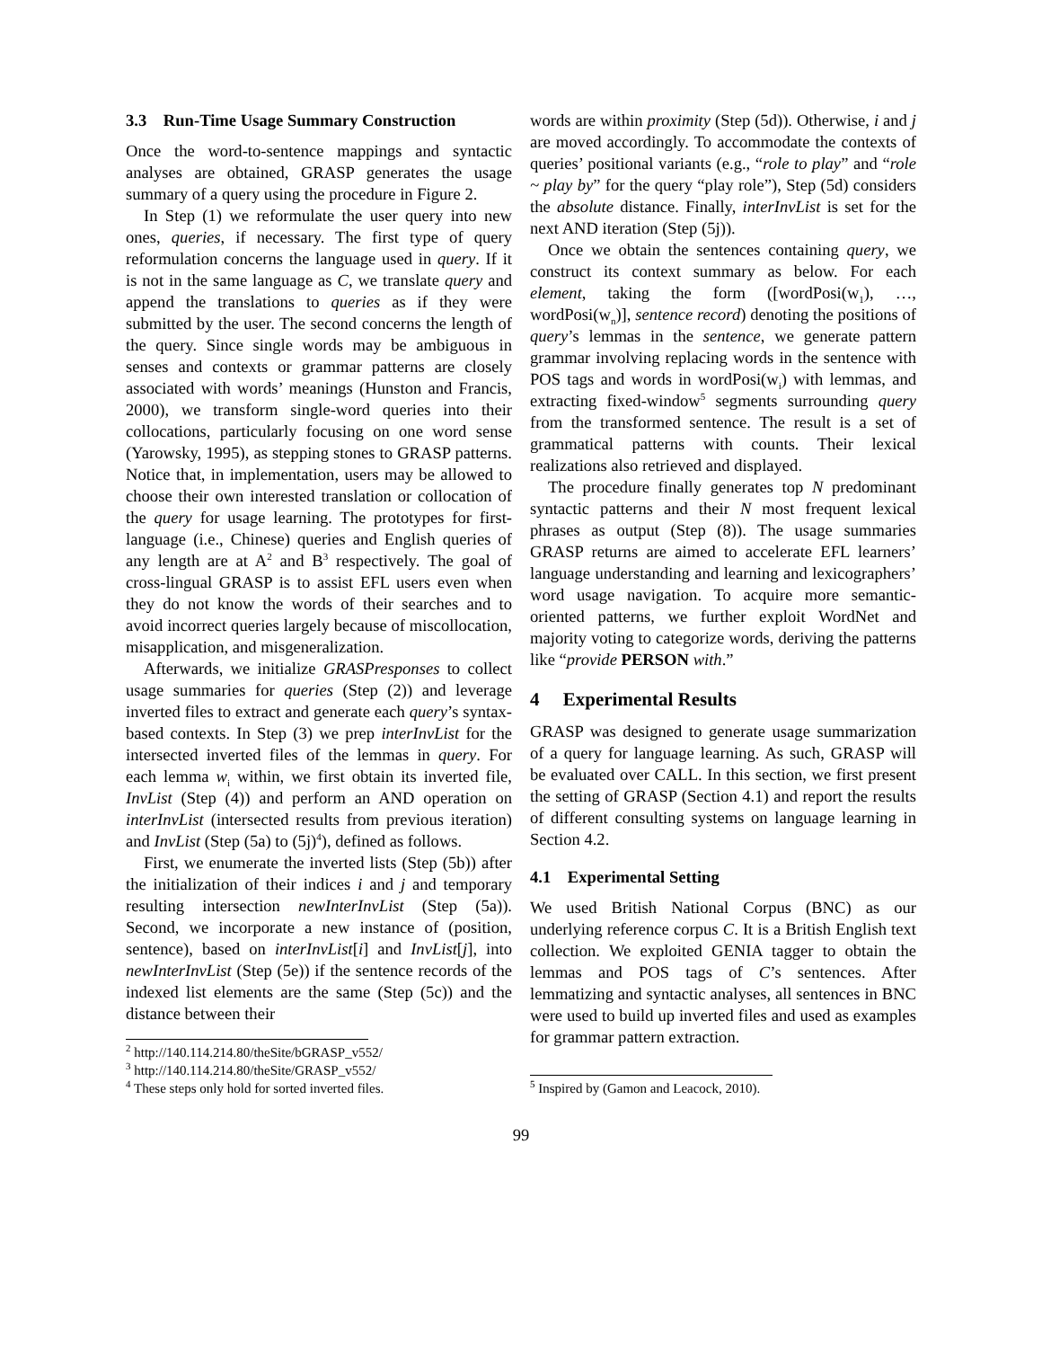3.3 Run-Time Usage Summary Construction
Once the word-to-sentence mappings and syntactic analyses are obtained, GRASP generates the usage summary of a query using the procedure in Figure 2.
In Step (1) we reformulate the user query into new ones, queries, if necessary. The first type of query reformulation concerns the language used in query. If it is not in the same language as C, we translate query and append the translations to queries as if they were submitted by the user. The second concerns the length of the query. Since single words may be ambiguous in senses and contexts or grammar patterns are closely associated with words’ meanings (Hunston and Francis, 2000), we transform single-word queries into their collocations, particularly focusing on one word sense (Yarowsky, 1995), as stepping stones to GRASP patterns. Notice that, in implementation, users may be allowed to choose their own interested translation or collocation of the query for usage learning. The prototypes for first-language (i.e., Chinese) queries and English queries of any length are at A<sup>2</sup> and B<sup>3</sup> respectively. The goal of cross-lingual GRASP is to assist EFL users even when they do not know the words of their searches and to avoid incorrect queries largely because of miscollocation, misapplication, and misgeneralization.
Afterwards, we initialize GRASPresponses to collect usage summaries for queries (Step (2)) and leverage inverted files to extract and generate each query’s syntax-based contexts. In Step (3) we prep interInvList for the intersected inverted files of the lemmas in query. For each lemma w<sub>i</sub> within, we first obtain its inverted file, InvList (Step (4)) and perform an AND operation on interInvList (intersected results from previous iteration) and InvList (Step (5a) to (5j)<sup>4</sup>), defined as follows.
First, we enumerate the inverted lists (Step (5b)) after the initialization of their indices i and j and temporary resulting intersection newInterInvList (Step (5a)). Second, we incorporate a new instance of (position, sentence), based on interInvList[i] and InvList[j], into newInterInvList (Step (5e)) if the sentence records of the indexed list elements are the same (Step (5c)) and the distance between their
<sup>2</sup> http://140.114.214.80/theSite/bGRASP_v552/
<sup>3</sup> http://140.114.214.80/theSite/GRASP_v552/
<sup>4</sup> These steps only hold for sorted inverted files.
words are within proximity (Step (5d)). Otherwise, i and j are moved accordingly. To accommodate the contexts of queries’ positional variants (e.g., “role to play” and “role ~ play by” for the query “play role”), Step (5d) considers the absolute distance. Finally, interInvList is set for the next AND iteration (Step (5j)).
Once we obtain the sentences containing query, we construct its context summary as below. For each element, taking the form ([wordPosi(w<sub>1</sub>), …, wordPosi(w<sub>n</sub>)], sentence record) denoting the positions of query’s lemmas in the sentence, we generate pattern grammar involving replacing words in the sentence with POS tags and words in wordPosi(w<sub>i</sub>) with lemmas, and extracting fixed-window<sup>5</sup> segments surrounding query from the transformed sentence. The result is a set of grammatical patterns with counts. Their lexical realizations also retrieved and displayed.
The procedure finally generates top N predominant syntactic patterns and their N most frequent lexical phrases as output (Step (8)). The usage summaries GRASP returns are aimed to accelerate EFL learners’ language understanding and learning and lexicographers’ word usage navigation. To acquire more semantic-oriented patterns, we further exploit WordNet and majority voting to categorize words, deriving the patterns like “provide PERSON with.”
4 Experimental Results
GRASP was designed to generate usage summarization of a query for language learning. As such, GRASP will be evaluated over CALL. In this section, we first present the setting of GRASP (Section 4.1) and report the results of different consulting systems on language learning in Section 4.2.
4.1 Experimental Setting
We used British National Corpus (BNC) as our underlying reference corpus C. It is a British English text collection. We exploited GENIA tagger to obtain the lemmas and POS tags of C’s sentences. After lemmatizing and syntactic analyses, all sentences in BNC were used to build up inverted files and used as examples for grammar pattern extraction.
<sup>5</sup> Inspired by (Gamon and Leacock, 2010).
99